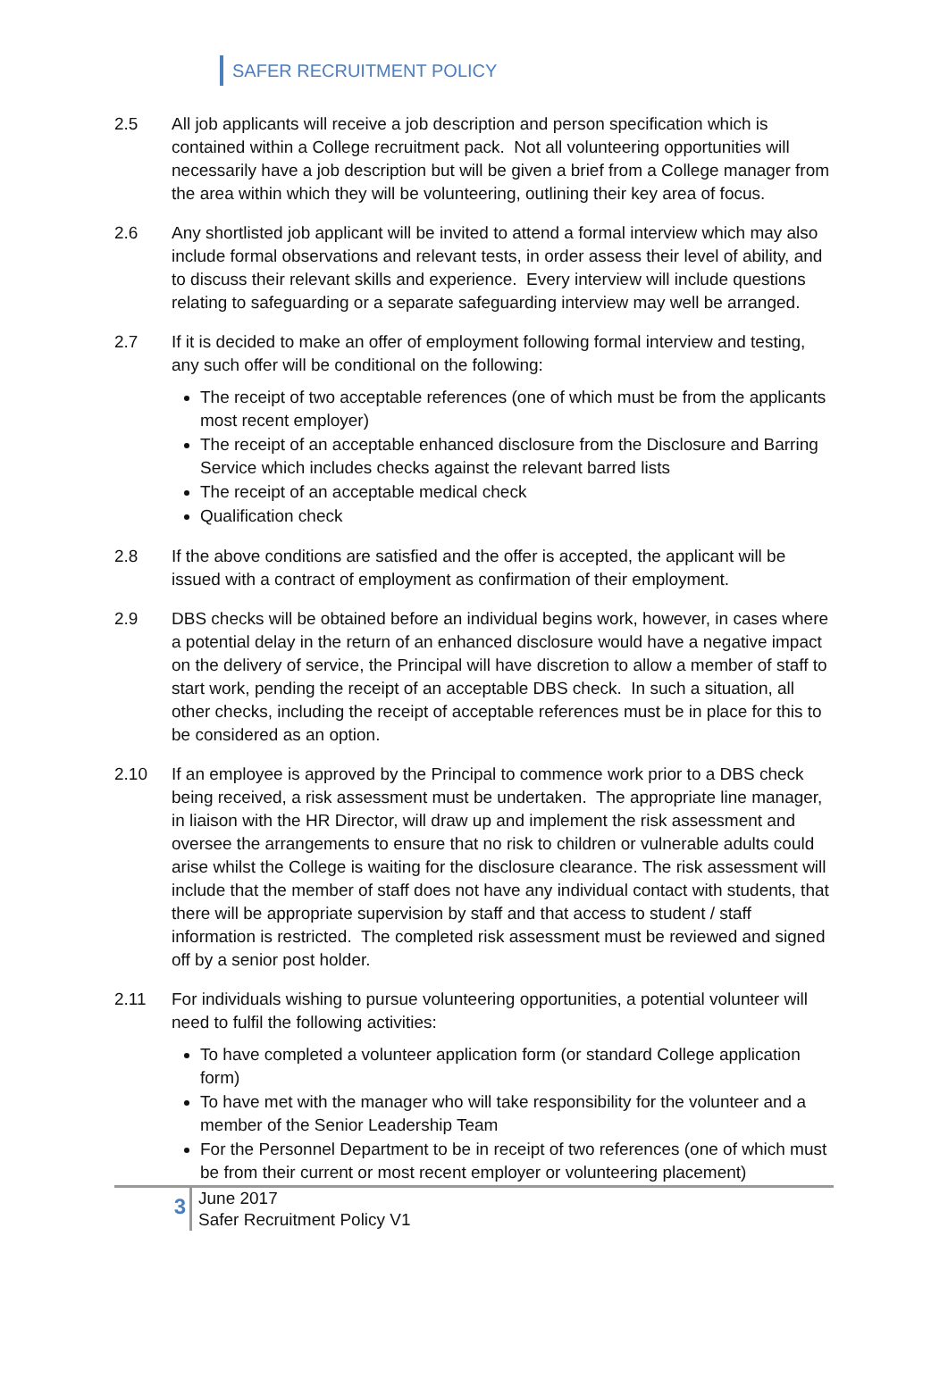SAFER RECRUITMENT POLICY
2.5 All job applicants will receive a job description and person specification which is contained within a College recruitment pack. Not all volunteering opportunities will necessarily have a job description but will be given a brief from a College manager from the area within which they will be volunteering, outlining their key area of focus.
2.6 Any shortlisted job applicant will be invited to attend a formal interview which may also include formal observations and relevant tests, in order assess their level of ability, and to discuss their relevant skills and experience. Every interview will include questions relating to safeguarding or a separate safeguarding interview may well be arranged.
2.7 If it is decided to make an offer of employment following formal interview and testing, any such offer will be conditional on the following:
The receipt of two acceptable references (one of which must be from the applicants most recent employer)
The receipt of an acceptable enhanced disclosure from the Disclosure and Barring Service which includes checks against the relevant barred lists
The receipt of an acceptable medical check
Qualification check
2.8 If the above conditions are satisfied and the offer is accepted, the applicant will be issued with a contract of employment as confirmation of their employment.
2.9 DBS checks will be obtained before an individual begins work, however, in cases where a potential delay in the return of an enhanced disclosure would have a negative impact on the delivery of service, the Principal will have discretion to allow a member of staff to start work, pending the receipt of an acceptable DBS check. In such a situation, all other checks, including the receipt of acceptable references must be in place for this to be considered as an option.
2.10 If an employee is approved by the Principal to commence work prior to a DBS check being received, a risk assessment must be undertaken. The appropriate line manager, in liaison with the HR Director, will draw up and implement the risk assessment and oversee the arrangements to ensure that no risk to children or vulnerable adults could arise whilst the College is waiting for the disclosure clearance. The risk assessment will include that the member of staff does not have any individual contact with students, that there will be appropriate supervision by staff and that access to student / staff information is restricted. The completed risk assessment must be reviewed and signed off by a senior post holder.
2.11 For individuals wishing to pursue volunteering opportunities, a potential volunteer will need to fulfil the following activities:
To have completed a volunteer application form (or standard College application form)
To have met with the manager who will take responsibility for the volunteer and a member of the Senior Leadership Team
For the Personnel Department to be in receipt of two references (one of which must be from their current or most recent employer or volunteering placement)
3
June 2017
Safer Recruitment Policy V1